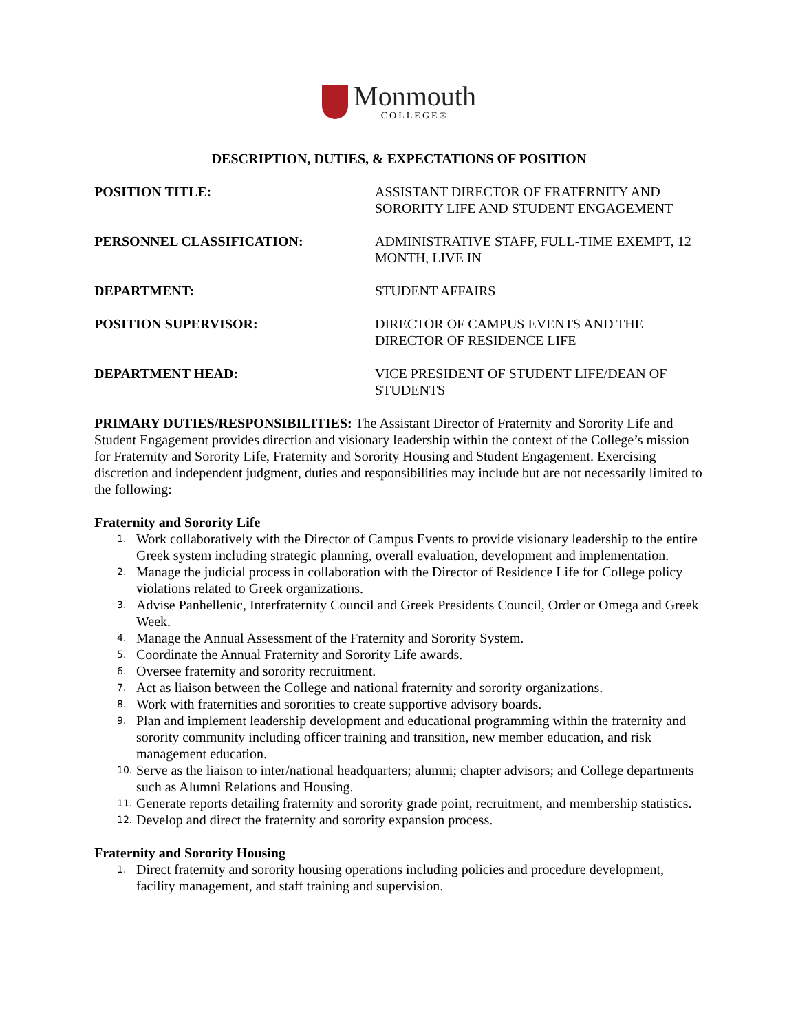Monmouth
COLLEGE®
DESCRIPTION, DUTIES, & EXPECTATIONS OF POSITION
POSITION TITLE: ASSISTANT DIRECTOR OF FRATERNITY AND SORORITY LIFE AND STUDENT ENGAGEMENT
PERSONNEL CLASSIFICATION: ADMINISTRATIVE STAFF, FULL-TIME EXEMPT, 12 MONTH, LIVE IN
DEPARTMENT: STUDENT AFFAIRS
POSITION SUPERVISOR: DIRECTOR OF CAMPUS EVENTS AND THE DIRECTOR OF RESIDENCE LIFE
DEPARTMENT HEAD: VICE PRESIDENT OF STUDENT LIFE/DEAN OF STUDENTS
PRIMARY DUTIES/RESPONSIBILITIES: The Assistant Director of Fraternity and Sorority Life and Student Engagement provides direction and visionary leadership within the context of the College’s mission for Fraternity and Sorority Life, Fraternity and Sorority Housing and Student Engagement. Exercising discretion and independent judgment, duties and responsibilities may include but are not necessarily limited to the following:
Fraternity and Sorority Life
1. Work collaboratively with the Director of Campus Events to provide visionary leadership to the entire Greek system including strategic planning, overall evaluation, development and implementation.
2. Manage the judicial process in collaboration with the Director of Residence Life for College policy violations related to Greek organizations.
3. Advise Panhellenic, Interfraternity Council and Greek Presidents Council, Order or Omega and Greek Week.
4. Manage the Annual Assessment of the Fraternity and Sorority System.
5. Coordinate the Annual Fraternity and Sorority Life awards.
6. Oversee fraternity and sorority recruitment.
7. Act as liaison between the College and national fraternity and sorority organizations.
8. Work with fraternities and sororities to create supportive advisory boards.
9. Plan and implement leadership development and educational programming within the fraternity and sorority community including officer training and transition, new member education, and risk management education.
10. Serve as the liaison to inter/national headquarters; alumni; chapter advisors; and College departments such as Alumni Relations and Housing.
11. Generate reports detailing fraternity and sorority grade point, recruitment, and membership statistics.
12. Develop and direct the fraternity and sorority expansion process.
Fraternity and Sorority Housing
1. Direct fraternity and sorority housing operations including policies and procedure development, facility management, and staff training and supervision.